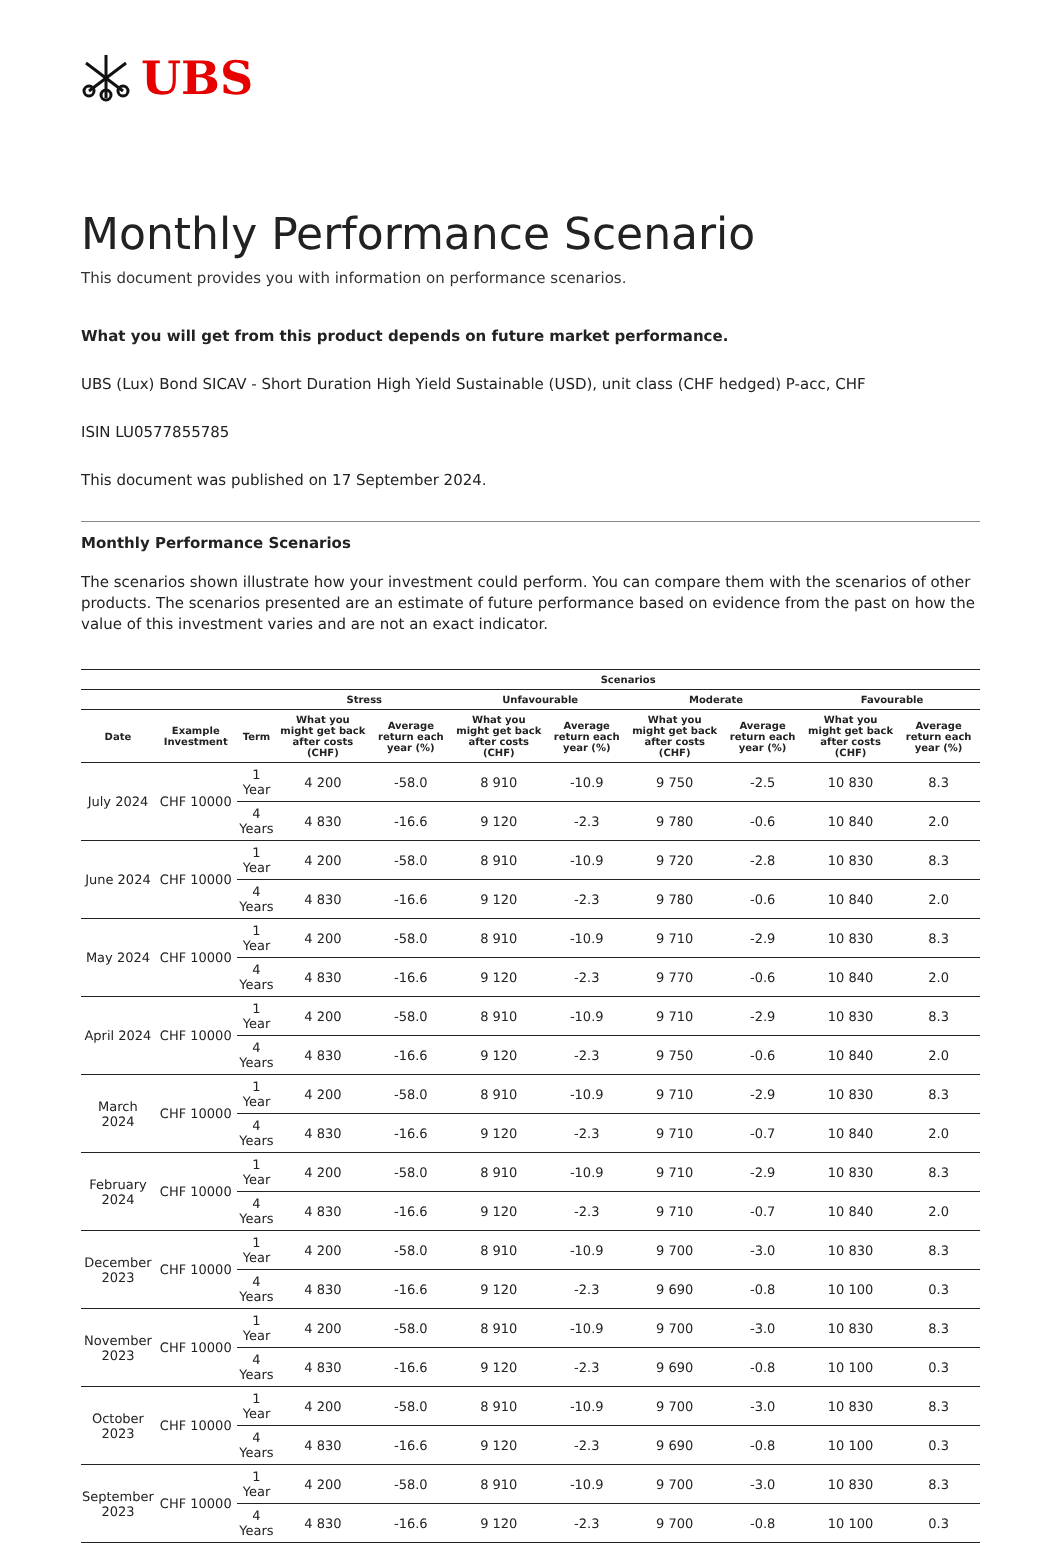UBS
Monthly Performance Scenario
This document provides you with information on performance scenarios.
What you will get from this product depends on future market performance.
UBS (Lux) Bond SICAV - Short Duration High Yield Sustainable (USD), unit class (CHF hedged) P-acc, CHF
ISIN LU0577855785
This document was published on 17 September 2024.
Monthly Performance Scenarios
The scenarios shown illustrate how your investment could perform. You can compare them with the scenarios of other products. The scenarios presented are an estimate of future performance based on evidence from the past on how the value of this investment varies and are not an exact indicator.
| | | | Scenarios | | | | | | | |
| --- | --- | --- | --- | --- | --- | --- | --- | --- | --- | --- |
| | | | Stress | | Unfavourable | | Moderate | | Favourable | |
| Date | Example Investment | Term | What you might get back after costs (CHF) | Average return each year (%) | What you might get back after costs (CHF) | Average return each year (%) | What you might get back after costs (CHF) | Average return each year (%) | What you might get back after costs (CHF) | Average return each year (%) |
| July 2024 | CHF 10000 | 1 Year | 4 200 | -58.0 | 8 910 | -10.9 | 9 750 | -2.5 | 10 830 | 8.3 |
| | | 4 Years | 4 830 | -16.6 | 9 120 | -2.3 | 9 780 | -0.6 | 10 840 | 2.0 |
| June 2024 | CHF 10000 | 1 Year | 4 200 | -58.0 | 8 910 | -10.9 | 9 720 | -2.8 | 10 830 | 8.3 |
| | | 4 Years | 4 830 | -16.6 | 9 120 | -2.3 | 9 780 | -0.6 | 10 840 | 2.0 |
| May 2024 | CHF 10000 | 1 Year | 4 200 | -58.0 | 8 910 | -10.9 | 9 710 | -2.9 | 10 830 | 8.3 |
| | | 4 Years | 4 830 | -16.6 | 9 120 | -2.3 | 9 770 | -0.6 | 10 840 | 2.0 |
| April 2024 | CHF 10000 | 1 Year | 4 200 | -58.0 | 8 910 | -10.9 | 9 710 | -2.9 | 10 830 | 8.3 |
| | | 4 Years | 4 830 | -16.6 | 9 120 | -2.3 | 9 750 | -0.6 | 10 840 | 2.0 |
| March 2024 | CHF 10000 | 1 Year | 4 200 | -58.0 | 8 910 | -10.9 | 9 710 | -2.9 | 10 830 | 8.3 |
| | | 4 Years | 4 830 | -16.6 | 9 120 | -2.3 | 9 710 | -0.7 | 10 840 | 2.0 |
| February 2024 | CHF 10000 | 1 Year | 4 200 | -58.0 | 8 910 | -10.9 | 9 710 | -2.9 | 10 830 | 8.3 |
| | | 4 Years | 4 830 | -16.6 | 9 120 | -2.3 | 9 710 | -0.7 | 10 840 | 2.0 |
| December 2023 | CHF 10000 | 1 Year | 4 200 | -58.0 | 8 910 | -10.9 | 9 700 | -3.0 | 10 830 | 8.3 |
| | | 4 Years | 4 830 | -16.6 | 9 120 | -2.3 | 9 690 | -0.8 | 10 100 | 0.3 |
| November 2023 | CHF 10000 | 1 Year | 4 200 | -58.0 | 8 910 | -10.9 | 9 700 | -3.0 | 10 830 | 8.3 |
| | | 4 Years | 4 830 | -16.6 | 9 120 | -2.3 | 9 690 | -0.8 | 10 100 | 0.3 |
| October 2023 | CHF 10000 | 1 Year | 4 200 | -58.0 | 8 910 | -10.9 | 9 700 | -3.0 | 10 830 | 8.3 |
| | | 4 Years | 4 830 | -16.6 | 9 120 | -2.3 | 9 690 | -0.8 | 10 100 | 0.3 |
| September 2023 | CHF 10000 | 1 Year | 4 200 | -58.0 | 8 910 | -10.9 | 9 700 | -3.0 | 10 830 | 8.3 |
| | | 4 Years | 4 830 | -16.6 | 9 120 | -2.3 | 9 700 | -0.8 | 10 100 | 0.3 |